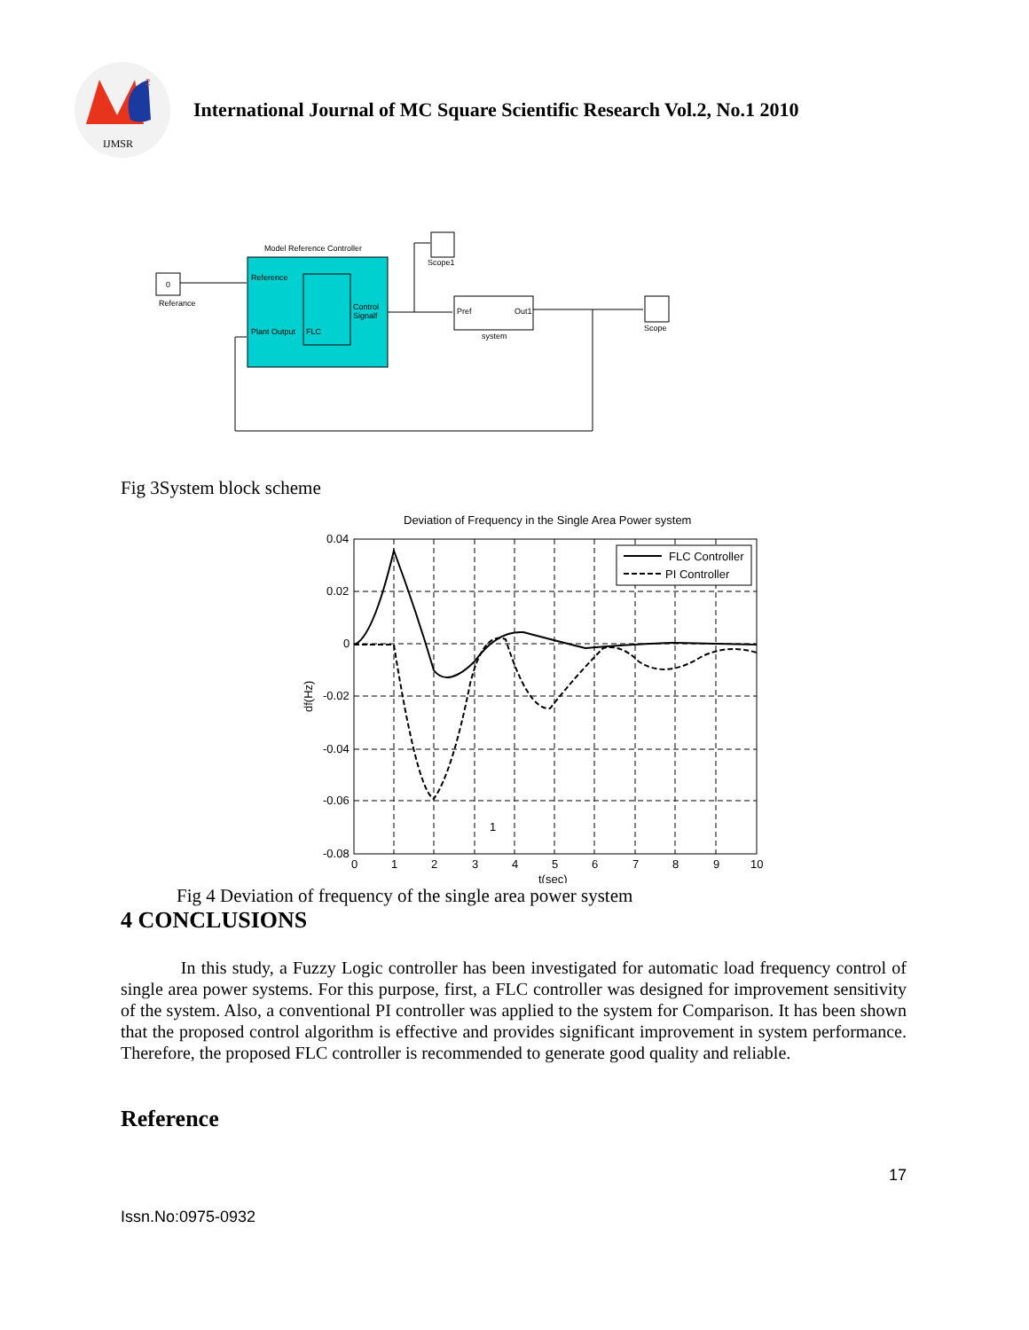IJMSR
2
International Journal of MC Square Scientific Research Vol.2, No.1 2010
0
Referance
Model Reference Controller
Reference
Plant Output
FLC
Control
Signalf
Scope1
Pref
Out1
system
Scope
Fig 3System block scheme
Deviation of Frequency in the Single Area Power system
FLC Controller
PI Controller
0.04
0.02
0
-0.02
-0.04
-0.06
-0.08
0
1
2
3
4
5
6
7
8
9
10
1
t(sec)
df(Hz)
Fig 4 Deviation of frequency of the single area power system
4 CONCLUSIONS
In this study, a Fuzzy Logic controller has been investigated for automatic load frequency control of single area power systems. For this purpose, first, a FLC controller was designed for improvement sensitivity of the system. Also, a conventional PI controller was applied to the system for Comparison. It has been shown that the proposed control algorithm is effective and provides significant improvement in system performance. Therefore, the proposed FLC controller is recommended to generate good quality and reliable.
Reference
17
Issn.No:0975-0932